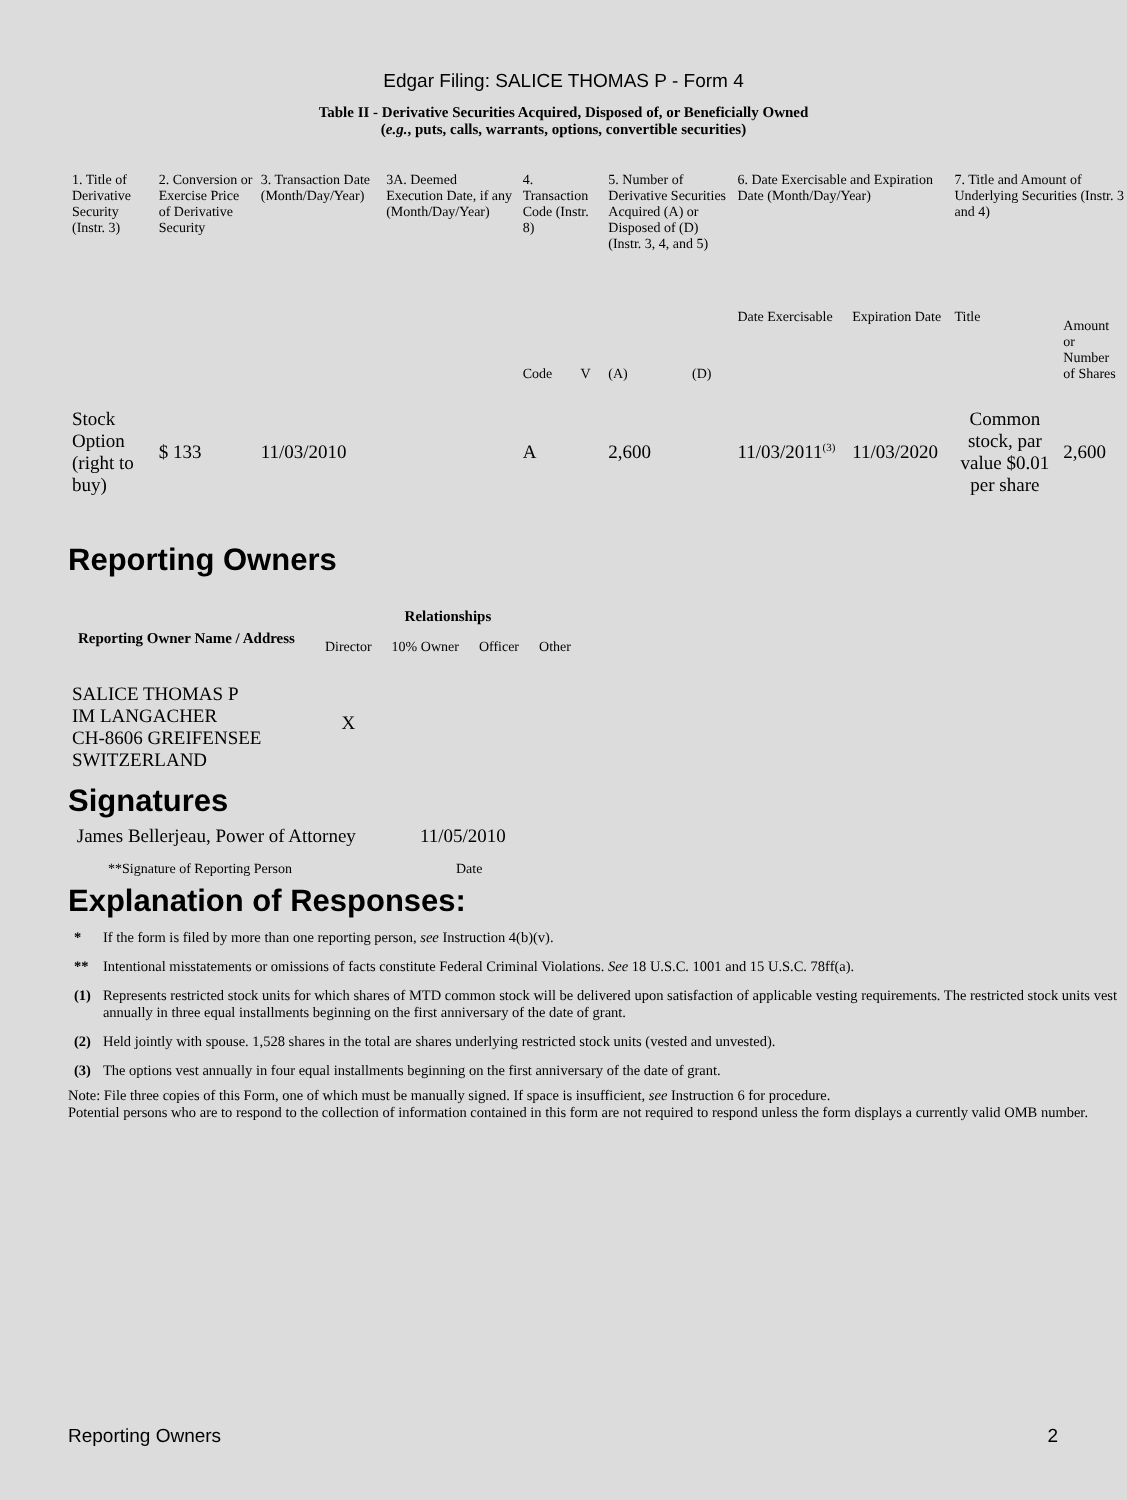Edgar Filing: SALICE THOMAS P - Form 4
Table II - Derivative Securities Acquired, Disposed of, or Beneficially Owned
(e.g., puts, calls, warrants, options, convertible securities)
| 1. Title of Derivative Security (Instr. 3) | 2. Conversion or Exercise Price of Derivative Security | 3. Transaction Date (Month/Day/Year) | 3A. Deemed Execution Date, if any (Month/Day/Year) | 4. Transaction Code (Instr. 8) | | 5. Number of Derivative Securities Acquired (A) or Disposed of (D) (Instr. 3, 4, and 5) | | 6. Date Exercisable and Expiration Date (Month/Day/Year) | | 7. Title and Amount of Underlying Securities (Instr. 3 and 4) | |
| | | | | Code | V | (A) | (D) | Date Exercisable | Expiration Date | Title | Amount or Number of Shares |
| Stock Option (right to buy) | $ 133 | 11/03/2010 | | A | | 2,600 | | 11/03/2011<sup>(3)</sup> | 11/03/2020 | Common stock, par value $0.01 per share | 2,600 |
Reporting Owners
| Reporting Owner Name / Address | Relationships | | | |
| --- | --- | --- | --- | --- |
| | Director | 10% Owner | Officer | Other |
| SALICE THOMAS P IM LANGACHER CH-8606 GREIFENSEE SWITZERLAND | X | | | |
Signatures
| James Bellerjeau, Power of Attorney | 11/05/2010 |
| **Signature of Reporting Person | Date |
Explanation of Responses:
| * | If the form is filed by more than one reporting person, see Instruction 4(b)(v). |
| ** | Intentional misstatements or omissions of facts constitute Federal Criminal Violations. See 18 U.S.C. 1001 and 15 U.S.C. 78ff(a). |
| (1) | Represents restricted stock units for which shares of MTD common stock will be delivered upon satisfaction of applicable vesting requirements. The restricted stock units vest annually in three equal installments beginning on the first anniversary of the date of grant. |
| (2) | Held jointly with spouse. 1,528 shares in the total are shares underlying restricted stock units (vested and unvested). |
| (3) | The options vest annually in four equal installments beginning on the first anniversary of the date of grant. |
Note: File three copies of this Form, one of which must be manually signed. If space is insufficient, see Instruction 6 for procedure.
Potential persons who are to respond to the collection of information contained in this form are not required to respond unless the form displays a currently valid OMB number.
Reporting Owners 2